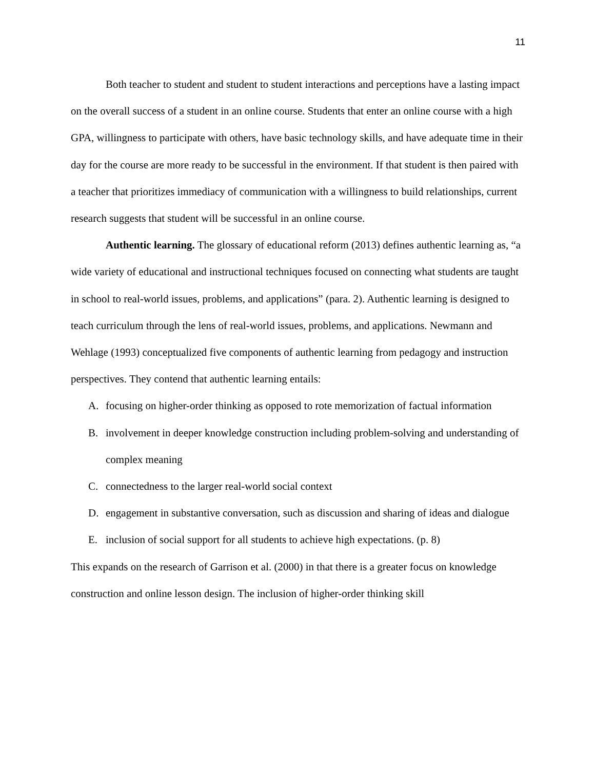11
Both teacher to student and student to student interactions and perceptions have a lasting impact on the overall success of a student in an online course. Students that enter an online course with a high GPA, willingness to participate with others, have basic technology skills, and have adequate time in their day for the course are more ready to be successful in the environment. If that student is then paired with a teacher that prioritizes immediacy of communication with a willingness to build relationships, current research suggests that student will be successful in an online course.
Authentic learning. The glossary of educational reform (2013) defines authentic learning as, “a wide variety of educational and instructional techniques focused on connecting what students are taught in school to real-world issues, problems, and applications” (para. 2). Authentic learning is designed to teach curriculum through the lens of real-world issues, problems, and applications. Newmann and Wehlage (1993) conceptualized five components of authentic learning from pedagogy and instruction perspectives. They contend that authentic learning entails:
A. focusing on higher-order thinking as opposed to rote memorization of factual information
B. involvement in deeper knowledge construction including problem-solving and understanding of complex meaning
C. connectedness to the larger real-world social context
D. engagement in substantive conversation, such as discussion and sharing of ideas and dialogue
E. inclusion of social support for all students to achieve high expectations. (p. 8)
This expands on the research of Garrison et al. (2000) in that there is a greater focus on knowledge construction and online lesson design. The inclusion of higher-order thinking skill